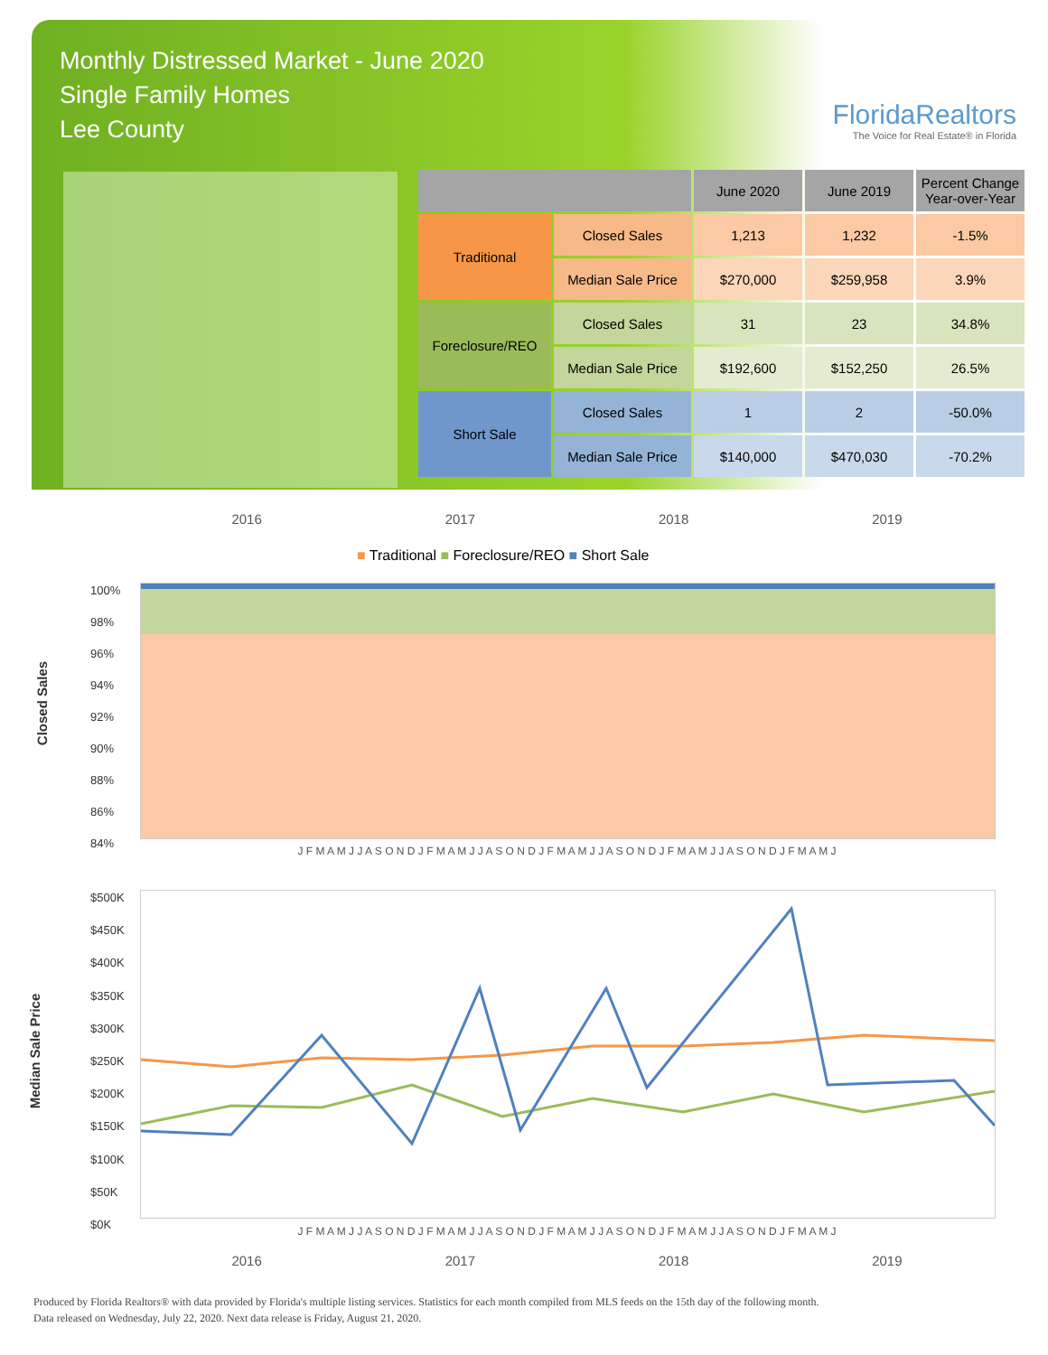Monthly Distressed Market - June 2020
Single Family Homes
Lee County
FloridaRealtors
The Voice for Real Estate® in Florida
| | | June 2020 | June 2019 | Percent Change Year-over-Year |
| --- | --- | --- | --- | --- |
| Traditional | Closed Sales | 1,213 | 1,232 | -1.5% |
| | Median Sale Price | $270,000 | $259,958 | 3.9% |
| Foreclosure/REO | Closed Sales | 31 | 23 | 34.8% |
| | Median Sale Price | $192,600 | $152,250 | 26.5% |
| Short Sale | Closed Sales | 1 | 2 | -50.0% |
| | Median Sale Price | $140,000 | $470,030 | -70.2% |
2016 2017 2018 2019
■ Traditional ■ Foreclosure/REO ■ Short Sale
Closed Sales
100%
98%
96%
94%
92%
90%
88%
86%
84%
Median Sale Price
$500K
$450K
$400K
$350K
$300K
$250K
$200K
$150K
$100K
$50K
$0K
J F M A M J J A S O N D J F M A M J J A S O N D J F M A M J J A S O N D J F M A M J J A S O N D J F M A M J
J F M A M J J A S O N D J F M A M J J A S O N D J F M A M J J A S O N D J F M A M J J A S O N D J F M A M J
2016 2017 2018 2019
Produced by Florida Realtors® with data provided by Florida's multiple listing services. Statistics for each month compiled from MLS feeds on the 15th day of the following month.
Data released on Wednesday, July 22, 2020. Next data release is Friday, August 21, 2020.